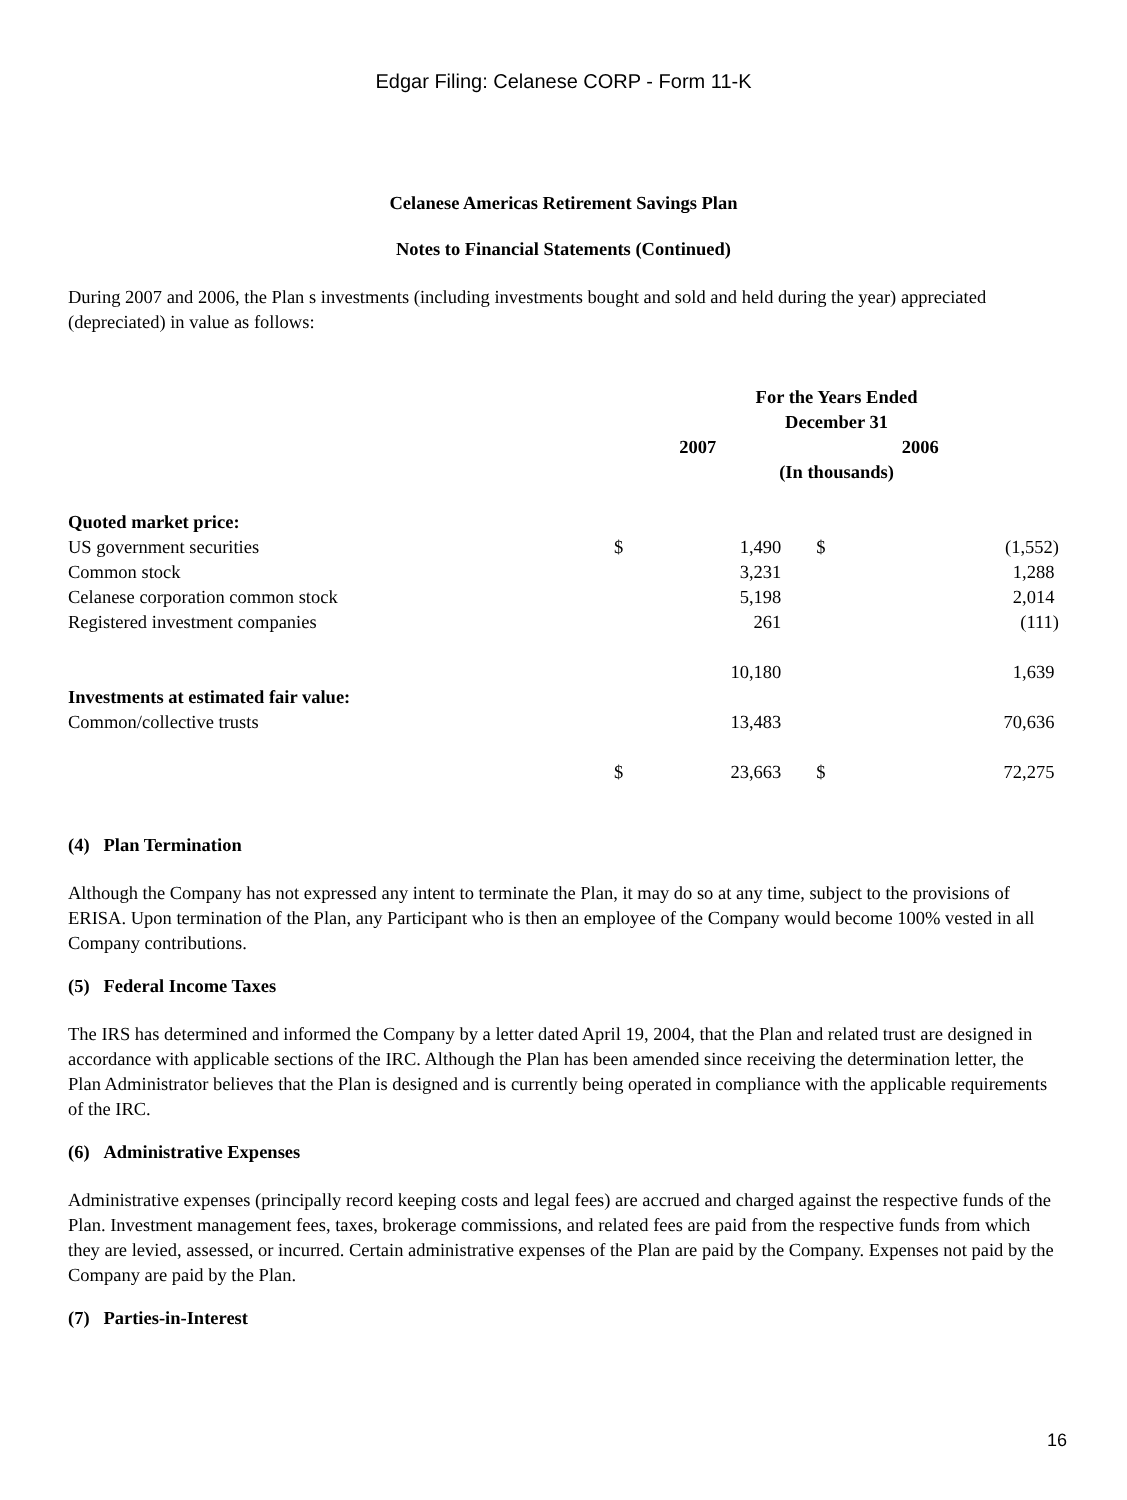Edgar Filing: Celanese CORP - Form 11-K
Celanese Americas Retirement Savings Plan
Notes to Financial Statements (Continued)
During 2007 and 2006, the Plan s investments (including investments bought and sold and held during the year) appreciated (depreciated) in value as follows:
| | For the Years Ended December 31 | | | |
| | 2007 | | 2006 | |
| | (In thousands) | | | |
| Quoted market price: | | | | |
| US government securities | $ | 1,490 | $ | (1,552) |
| Common stock | | 3,231 | | 1,288 |
| Celanese corporation common stock | | 5,198 | | 2,014 |
| Registered investment companies | | 261 | | (111) |
| | | 10,180 | | 1,639 |
| Investments at estimated fair value: | | | | |
| Common/collective trusts | | 13,483 | | 70,636 |
| | $ | 23,663 | $ | 72,275 |
(4) Plan Termination
Although the Company has not expressed any intent to terminate the Plan, it may do so at any time, subject to the provisions of ERISA. Upon termination of the Plan, any Participant who is then an employee of the Company would become 100% vested in all Company contributions.
(5) Federal Income Taxes
The IRS has determined and informed the Company by a letter dated April 19, 2004, that the Plan and related trust are designed in accordance with applicable sections of the IRC. Although the Plan has been amended since receiving the determination letter, the Plan Administrator believes that the Plan is designed and is currently being operated in compliance with the applicable requirements of the IRC.
(6) Administrative Expenses
Administrative expenses (principally record keeping costs and legal fees) are accrued and charged against the respective funds of the Plan. Investment management fees, taxes, brokerage commissions, and related fees are paid from the respective funds from which they are levied, assessed, or incurred. Certain administrative expenses of the Plan are paid by the Company. Expenses not paid by the Company are paid by the Plan.
(7) Parties-in-Interest
16